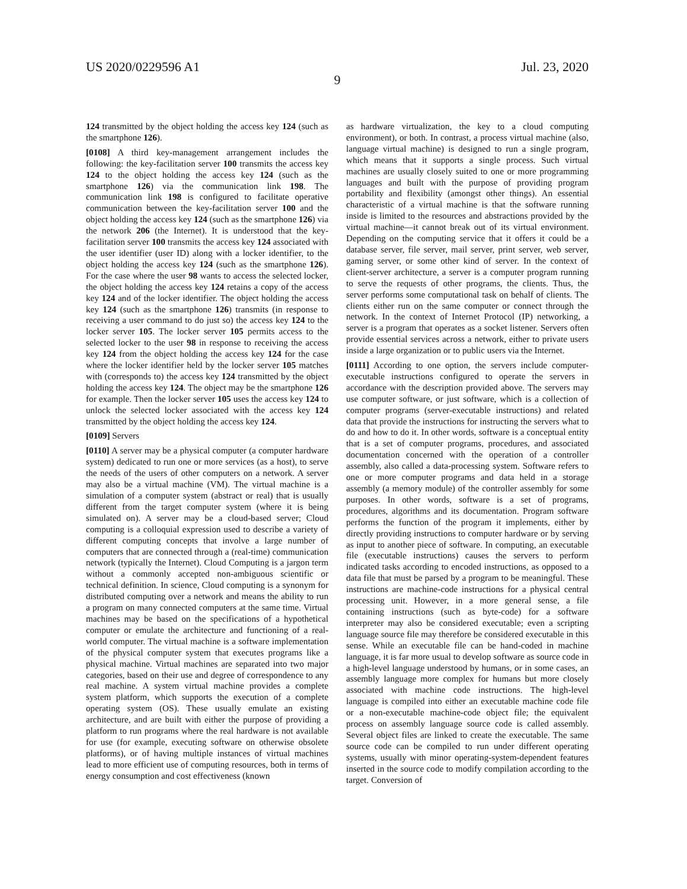US 2020/0229596 A1 Jul. 23, 2020
9
124 transmitted by the object holding the access key 124 (such as the smartphone 126).
[0108] A third key-management arrangement includes the following: the key-facilitation server 100 transmits the access key 124 to the object holding the access key 124 (such as the smartphone 126) via the communication link 198. The communication link 198 is configured to facilitate operative communication between the key-facilitation server 100 and the object holding the access key 124 (such as the smartphone 126) via the network 206 (the Internet). It is understood that the key-facilitation server 100 transmits the access key 124 associated with the user identifier (user ID) along with a locker identifier, to the object holding the access key 124 (such as the smartphone 126). For the case where the user 98 wants to access the selected locker, the object holding the access key 124 retains a copy of the access key 124 and of the locker identifier. The object holding the access key 124 (such as the smartphone 126) transmits (in response to receiving a user command to do just so) the access key 124 to the locker server 105. The locker server 105 permits access to the selected locker to the user 98 in response to receiving the access key 124 from the object holding the access key 124 for the case where the locker identifier held by the locker server 105 matches with (corresponds to) the access key 124 transmitted by the object holding the access key 124. The object may be the smartphone 126 for example. Then the locker server 105 uses the access key 124 to unlock the selected locker associated with the access key 124 transmitted by the object holding the access key 124.
[0109] Servers
[0110] A server may be a physical computer (a computer hardware system) dedicated to run one or more services (as a host), to serve the needs of the users of other computers on a network. A server may also be a virtual machine (VM). The virtual machine is a simulation of a computer system (abstract or real) that is usually different from the target computer system (where it is being simulated on). A server may be a cloud-based server; Cloud computing is a colloquial expression used to describe a variety of different computing concepts that involve a large number of computers that are connected through a (real-time) communication network (typically the Internet). Cloud Computing is a jargon term without a commonly accepted non-ambiguous scientific or technical definition. In science, Cloud computing is a synonym for distributed computing over a network and means the ability to run a program on many connected computers at the same time. Virtual machines may be based on the specifications of a hypothetical computer or emulate the architecture and functioning of a real-world computer. The virtual machine is a software implementation of the physical computer system that executes programs like a physical machine. Virtual machines are separated into two major categories, based on their use and degree of correspondence to any real machine. A system virtual machine provides a complete system platform, which supports the execution of a complete operating system (OS). These usually emulate an existing architecture, and are built with either the purpose of providing a platform to run programs where the real hardware is not available for use (for example, executing software on otherwise obsolete platforms), or of having multiple instances of virtual machines lead to more efficient use of computing resources, both in terms of energy consumption and cost effectiveness (known
as hardware virtualization, the key to a cloud computing environment), or both. In contrast, a process virtual machine (also, language virtual machine) is designed to run a single program, which means that it supports a single process. Such virtual machines are usually closely suited to one or more programming languages and built with the purpose of providing program portability and flexibility (amongst other things). An essential characteristic of a virtual machine is that the software running inside is limited to the resources and abstractions provided by the virtual machine—it cannot break out of its virtual environment. Depending on the computing service that it offers it could be a database server, file server, mail server, print server, web server, gaming server, or some other kind of server. In the context of client-server architecture, a server is a computer program running to serve the requests of other programs, the clients. Thus, the server performs some computational task on behalf of clients. The clients either run on the same computer or connect through the network. In the context of Internet Protocol (IP) networking, a server is a program that operates as a socket listener. Servers often provide essential services across a network, either to private users inside a large organization or to public users via the Internet.
[0111] According to one option, the servers include computer-executable instructions configured to operate the servers in accordance with the description provided above. The servers may use computer software, or just software, which is a collection of computer programs (server-executable instructions) and related data that provide the instructions for instructing the servers what to do and how to do it. In other words, software is a conceptual entity that is a set of computer programs, procedures, and associated documentation concerned with the operation of a controller assembly, also called a data-processing system. Software refers to one or more computer programs and data held in a storage assembly (a memory module) of the controller assembly for some purposes. In other words, software is a set of programs, procedures, algorithms and its documentation. Program software performs the function of the program it implements, either by directly providing instructions to computer hardware or by serving as input to another piece of software. In computing, an executable file (executable instructions) causes the servers to perform indicated tasks according to encoded instructions, as opposed to a data file that must be parsed by a program to be meaningful. These instructions are machine-code instructions for a physical central processing unit. However, in a more general sense, a file containing instructions (such as byte-code) for a software interpreter may also be considered executable; even a scripting language source file may therefore be considered executable in this sense. While an executable file can be hand-coded in machine language, it is far more usual to develop software as source code in a high-level language understood by humans, or in some cases, an assembly language more complex for humans but more closely associated with machine code instructions. The high-level language is compiled into either an executable machine code file or a non-executable machine-code object file; the equivalent process on assembly language source code is called assembly. Several object files are linked to create the executable. The same source code can be compiled to run under different operating systems, usually with minor operating-system-dependent features inserted in the source code to modify compilation according to the target. Conversion of